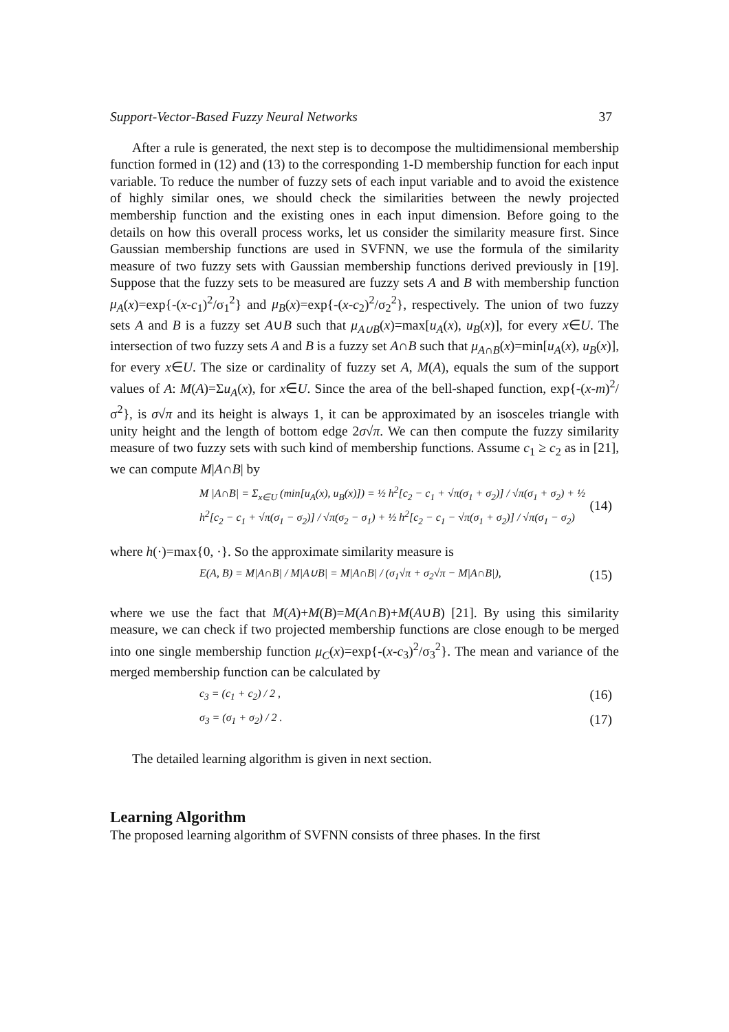Support-Vector-Based Fuzzy Neural Networks 37
After a rule is generated, the next step is to decompose the multidimensional membership function formed in (12) and (13) to the corresponding 1-D membership function for each input variable. To reduce the number of fuzzy sets of each input variable and to avoid the existence of highly similar ones, we should check the similarities between the newly projected membership function and the existing ones in each input dimension. Before going to the details on how this overall process works, let us consider the similarity measure first. Since Gaussian membership functions are used in SVFNN, we use the formula of the similarity measure of two fuzzy sets with Gaussian membership functions derived previously in [19]. Suppose that the fuzzy sets to be measured are fuzzy sets A and B with membership function μ<sub>A</sub>(x)=exp{-(x-c<sub>1</sub>)<sup>2</sup>/σ<sub>1</sub><sup>2</sup>} and μ<sub>B</sub>(x)=exp{-(x-c<sub>2</sub>)<sup>2</sup>/σ<sub>2</sub><sup>2</sup>}, respectively. The union of two fuzzy sets A and B is a fuzzy set A∪B such that μ<sub>A∪B</sub>(x)=max[u<sub>A</sub>(x), u<sub>B</sub>(x)], for every x∈U. The intersection of two fuzzy sets A and B is a fuzzy set A∩B such that μ<sub>A∩B</sub>(x)=min[u<sub>A</sub>(x), u<sub>B</sub>(x)], for every x∈U. The size or cardinality of fuzzy set A, M(A), equals the sum of the support values of A: M(A)=Σu<sub>A</sub>(x), for x∈U. Since the area of the bell-shaped function, exp{-(x-m)<sup>2</sup>/σ<sup>2</sup>}, is σ√π and its height is always 1, it can be approximated by an isosceles triangle with unity height and the length of bottom edge 2σ√π. We can then compute the fuzzy similarity measure of two fuzzy sets with such kind of membership functions. Assume c<sub>1</sub> ≥ c<sub>2</sub> as in [21], we can compute M|A∩B| by
M |A∩B| = Σ<sub>x∈U</sub> (min[u<sub>A</sub>(x), u<sub>B</sub>(x)]) = ½ h<sup>2</sup>[c<sub>2</sub> − c<sub>1</sub> + √π(σ<sub>1</sub> + σ<sub>2</sub>)] / √π(σ<sub>1</sub> + σ<sub>2</sub>) + ½ h<sup>2</sup>[c<sub>2</sub> − c<sub>1</sub> + √π(σ<sub>1</sub> − σ<sub>2</sub>)] / √π(σ<sub>2</sub> − σ<sub>1</sub>) + ½ h<sup>2</sup>[c<sub>2</sub> − c<sub>1</sub> − √π(σ<sub>1</sub> + σ<sub>2</sub>)] / √π(σ<sub>1</sub> − σ<sub>2</sub>) (14)
where h(·)=max{0, ·}. So the approximate similarity measure is
E(A, B) = M|A∩B| / M|A∪B| = M|A∩B| / (σ<sub>1</sub>√π + σ<sub>2</sub>√π − M|A∩B|), (15)
where we use the fact that M(A)+M(B)=M(A∩B)+M(A∪B) [21]. By using this similarity measure, we can check if two projected membership functions are close enough to be merged into one single membership function μ<sub>C</sub>(x)=exp{-(x-c<sub>3</sub>)<sup>2</sup>/σ<sub>3</sub><sup>2</sup>}. The mean and variance of the merged membership function can be calculated by
c<sub>3</sub> = (c<sub>1</sub> + c<sub>2</sub>) / 2 , (16)
σ<sub>3</sub> = (σ<sub>1</sub> + σ<sub>2</sub>) / 2 . (17)
The detailed learning algorithm is given in next section.
Learning Algorithm
The proposed learning algorithm of SVFNN consists of three phases. In the first